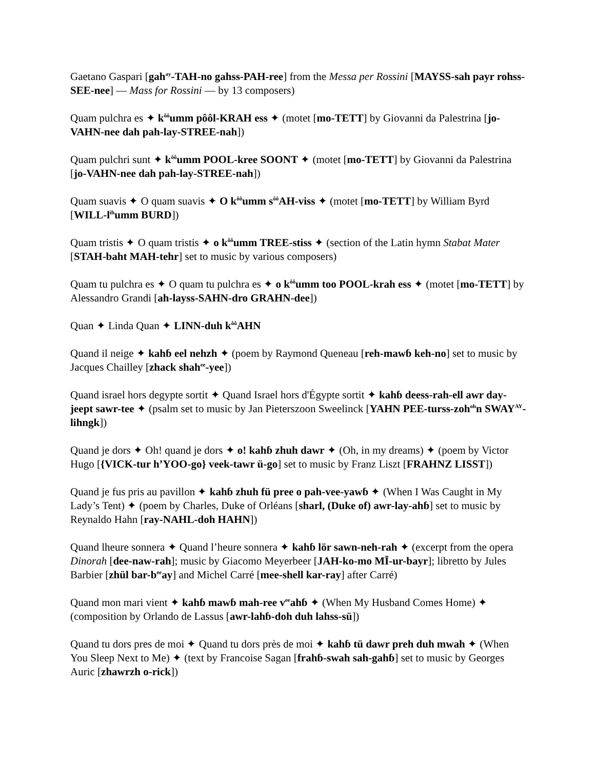Gaetano Gaspari [gah<sup>ay</sup>-TAH-no gahss-PAH-ree] from the Messa per Rossini [MAYSS-sah payr rohss-SEE-nee] — Mass for Rossini — by 13 composers)
Quam pulchra es ✦ k<sup>ôô</sup>umm pôôl-KRAH ess ✦ (motet [mo-TETT] by Giovanni da Palestrina [jo-VAHN-nee dah pah-lay-STREE-nah])
Quam pulchri sunt ✦ k<sup>ôô</sup>umm POOL-kree SOONT ✦ (motet [mo-TETT] by Giovanni da Palestrina [jo-VAHN-nee dah pah-lay-STREE-nah])
Quam suavis ✦ O quam suavis ✦ O k<sup>ôô</sup>umm s<sup>ôô</sup>AH-viss ✦ (motet [mo-TETT] by William Byrd [WILL-l<sup>ih</sup>umm BURD])
Quam tristis ✦ O quam tristis ✦ o k<sup>ôô</sup>umm TREE-stiss ✦ (section of the Latin hymn Stabat Mater [STAH-baht MAH-tehr] set to music by various composers)
Quam tu pulchra es ✦ O quam tu pulchra es ✦ o k<sup>ôô</sup>umm too POOL-krah ess ✦ (motet [mo-TETT] by Alessandro Grandi [ah-layss-SAHN-dro GRAHN-dee])
Quan ✦ Linda Quan ✦ LINN-duh k<sup>ôô</sup>AHN
Quand il neige ✦ kahɓ eel nehzh ✦ (poem by Raymond Queneau [reh-mawɓ keh-no] set to music by Jacques Chailley [zhack shah<sup>ee</sup>-yee])
Quand israel hors degypte sortit ✦ Quand Israel hors d'Égypte sortit ✦ kahɓ deess-rah-ell awr day-jeept sawr-tee ✦ (psalm set to music by Jan Pieterszoon Sweelinck [YAHN PEE-turss-zoh<sup>oh</sup>n SWAY<sup>AY</sup>-lihngk])
Quand je dors ✦ Oh! quand je dors ✦ o! kahɓ zhuh dawr ✦ (Oh, in my dreams) ✦ (poem by Victor Hugo [{VICK-tur h’YOO-go} veek-tawr ü-go] set to music by Franz Liszt [FRAHNZ LISST])
Quand je fus pris au pavillon ✦ kahɓ zhuh fü pree o pah-vee-yawɓ ✦ (When I Was Caught in My Lady’s Tent) ✦ (poem by Charles, Duke of Orléans [sharl, (Duke of) awr-lay-ahɓ] set to music by Reynaldo Hahn [ray-NAHL-doh HAHN])
Quand lheure sonnera ✦ Quand l’heure sonnera ✦ kahɓ lör sawn-neh-rah ✦ (excerpt from the opera Dinorah [dee-naw-rah]; music by Giacomo Meyerbeer [JAH-ko-mo MĪ-ur-bayr]; libretto by Jules Barbier [zhül bar-b<sup>ee</sup>ay] and Michel Carré [mee-shell kar-ray] after Carré)
Quand mon mari vient ✦ kahɓ mawɓ mah-ree v<sup>ee</sup>ahɓ ✦ (When My Husband Comes Home) ✦ (composition by Orlando de Lassus [awr-lahɓ-doh duh lahss-sü])
Quand tu dors pres de moi ✦ Quand tu dors près de moi ✦ kahɓ tü dawr preh duh mwah ✦ (When You Sleep Next to Me) ✦ (text by Francoise Sagan [frahɓ-swah sah-gahɓ] set to music by Georges Auric [zhawrzh o-rick])